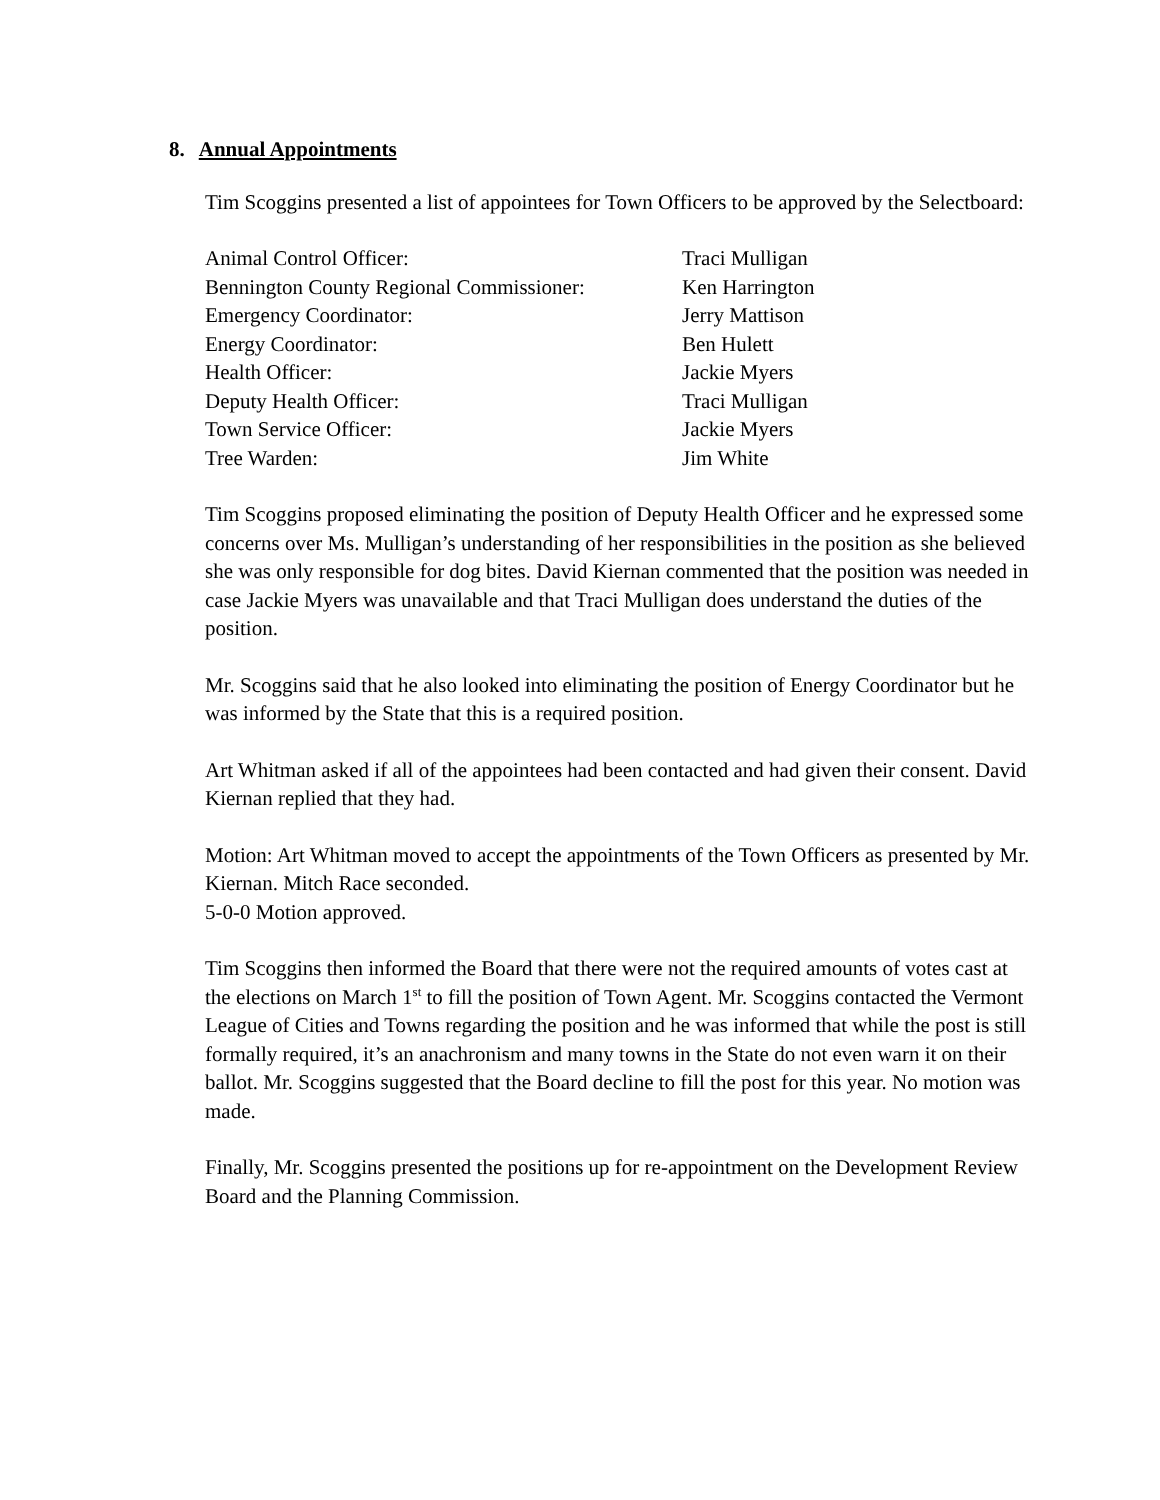8. Annual Appointments
Tim Scoggins presented a list of appointees for Town Officers to be approved by the Selectboard:
| Animal Control Officer: | Traci Mulligan |
| Bennington County Regional Commissioner: | Ken Harrington |
| Emergency Coordinator: | Jerry Mattison |
| Energy Coordinator: | Ben Hulett |
| Health Officer: | Jackie Myers |
| Deputy Health Officer: | Traci Mulligan |
| Town Service Officer: | Jackie Myers |
| Tree Warden: | Jim White |
Tim Scoggins proposed eliminating the position of Deputy Health Officer and he expressed some concerns over Ms. Mulligan’s understanding of her responsibilities in the position as she believed she was only responsible for dog bites. David Kiernan commented that the position was needed in case Jackie Myers was unavailable and that Traci Mulligan does understand the duties of the position.
Mr. Scoggins said that he also looked into eliminating the position of Energy Coordinator but he was informed by the State that this is a required position.
Art Whitman asked if all of the appointees had been contacted and had given their consent. David Kiernan replied that they had.
Motion: Art Whitman moved to accept the appointments of the Town Officers as presented by Mr. Kiernan. Mitch Race seconded.
5-0-0 Motion approved.
Tim Scoggins then informed the Board that there were not the required amounts of votes cast at the elections on March 1<sup>st</sup> to fill the position of Town Agent. Mr. Scoggins contacted the Vermont League of Cities and Towns regarding the position and he was informed that while the post is still formally required, it’s an anachronism and many towns in the State do not even warn it on their ballot. Mr. Scoggins suggested that the Board decline to fill the post for this year. No motion was made.
Finally, Mr. Scoggins presented the positions up for re-appointment on the Development Review Board and the Planning Commission.